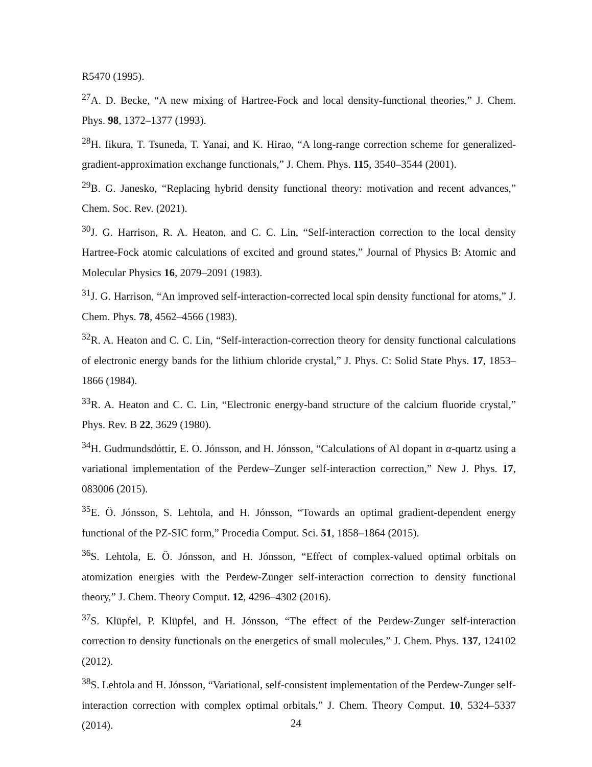R5470 (1995).
<sup>27</sup> A. D. Becke, “A new mixing of Hartree-Fock and local density-functional theories,” J. Chem. Phys. 98, 1372–1377 (1993).
<sup>28</sup>H. Iikura, T. Tsuneda, T. Yanai, and K. Hirao, “A long-range correction scheme for generalized-gradient-approximation exchange functionals,” J. Chem. Phys. 115, 3540–3544 (2001).
<sup>29</sup>B. G. Janesko, “Replacing hybrid density functional theory: motivation and recent advances,” Chem. Soc. Rev. (2021).
<sup>30</sup> J. G. Harrison, R. A. Heaton, and C. C. Lin, “Self-interaction correction to the local density Hartree-Fock atomic calculations of excited and ground states,” Journal of Physics B: Atomic and Molecular Physics 16, 2079–2091 (1983).
<sup>31</sup> J. G. Harrison, “An improved self-interaction-corrected local spin density functional for atoms,” J. Chem. Phys. 78, 4562–4566 (1983).
<sup>32</sup> R. A. Heaton and C. C. Lin, “Self-interaction-correction theory for density functional calculations of electronic energy bands for the lithium chloride crystal,” J. Phys. C: Solid State Phys. 17, 1853–1866 (1984).
<sup>33</sup> R. A. Heaton and C. C. Lin, “Electronic energy-band structure of the calcium fluoride crystal,” Phys. Rev. B 22, 3629 (1980).
<sup>34</sup>H. Gudmundsdóttir, E. O. Jónsson, and H. Jónsson, “Calculations of Al dopant in α-quartz using a variational implementation of the Perdew–Zunger self-interaction correction,” New J. Phys. 17, 083006 (2015).
<sup>35</sup> E. Ö. Jónsson, S. Lehtola, and H. Jónsson, “Towards an optimal gradient-dependent energy functional of the PZ-SIC form,” Procedia Comput. Sci. 51, 1858–1864 (2015).
<sup>36</sup>S. Lehtola, E. Ö. Jónsson, and H. Jónsson, “Effect of complex-valued optimal orbitals on atomization energies with the Perdew-Zunger self-interaction correction to density functional theory,” J. Chem. Theory Comput. 12, 4296–4302 (2016).
<sup>37</sup>S. Klüpfel, P. Klüpfel, and H. Jónsson, “The effect of the Perdew-Zunger self-interaction correction to density functionals on the energetics of small molecules,” J. Chem. Phys. 137, 124102 (2012).
<sup>38</sup>S. Lehtola and H. Jónsson, “Variational, self-consistent implementation of the Perdew-Zunger self-interaction correction with complex optimal orbitals,” J. Chem. Theory Comput. 10, 5324–5337 (2014).
24